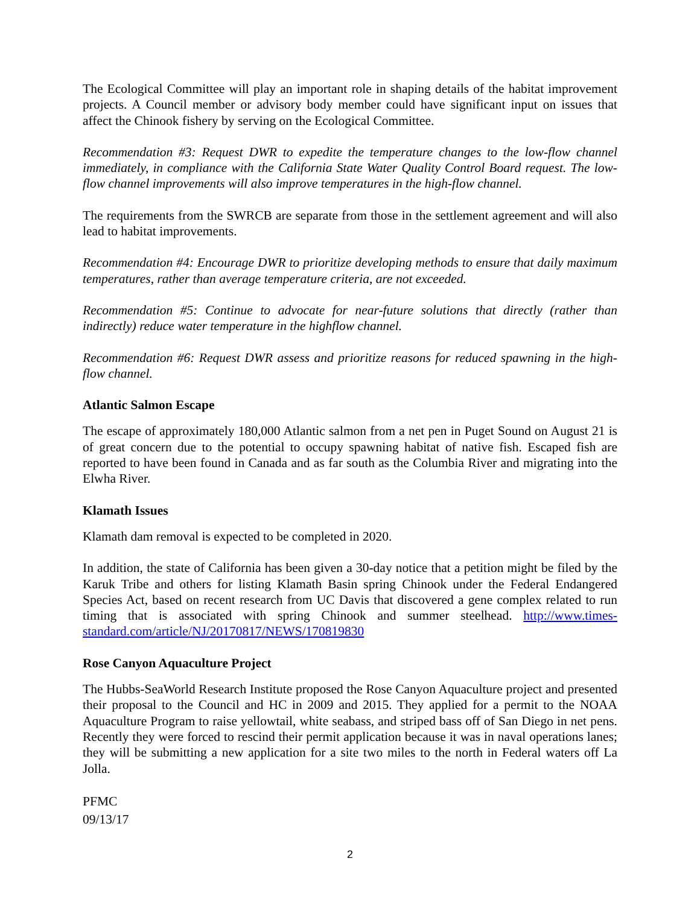The Ecological Committee will play an important role in shaping details of the habitat improvement projects. A Council member or advisory body member could have significant input on issues that affect the Chinook fishery by serving on the Ecological Committee.
Recommendation #3: Request DWR to expedite the temperature changes to the low-flow channel immediately, in compliance with the California State Water Quality Control Board request. The low-flow channel improvements will also improve temperatures in the high-flow channel.
The requirements from the SWRCB are separate from those in the settlement agreement and will also lead to habitat improvements.
Recommendation #4: Encourage DWR to prioritize developing methods to ensure that daily maximum temperatures, rather than average temperature criteria, are not exceeded.
Recommendation #5: Continue to advocate for near-future solutions that directly (rather than indirectly) reduce water temperature in the highflow channel.
Recommendation #6: Request DWR assess and prioritize reasons for reduced spawning in the high-flow channel.
Atlantic Salmon Escape
The escape of approximately 180,000 Atlantic salmon from a net pen in Puget Sound on August 21 is of great concern due to the potential to occupy spawning habitat of native fish. Escaped fish are reported to have been found in Canada and as far south as the Columbia River and migrating into the Elwha River.
Klamath Issues
Klamath dam removal is expected to be completed in 2020.
In addition, the state of California has been given a 30-day notice that a petition might be filed by the Karuk Tribe and others for listing Klamath Basin spring Chinook under the Federal Endangered Species Act, based on recent research from UC Davis that discovered a gene complex related to run timing that is associated with spring Chinook and summer steelhead. http://www.times-standard.com/article/NJ/20170817/NEWS/170819830
Rose Canyon Aquaculture Project
The Hubbs-SeaWorld Research Institute proposed the Rose Canyon Aquaculture project and presented their proposal to the Council and HC in 2009 and 2015. They applied for a permit to the NOAA Aquaculture Program to raise yellowtail, white seabass, and striped bass off of San Diego in net pens. Recently they were forced to rescind their permit application because it was in naval operations lanes; they will be submitting a new application for a site two miles to the north in Federal waters off La Jolla.
PFMC
09/13/17
2